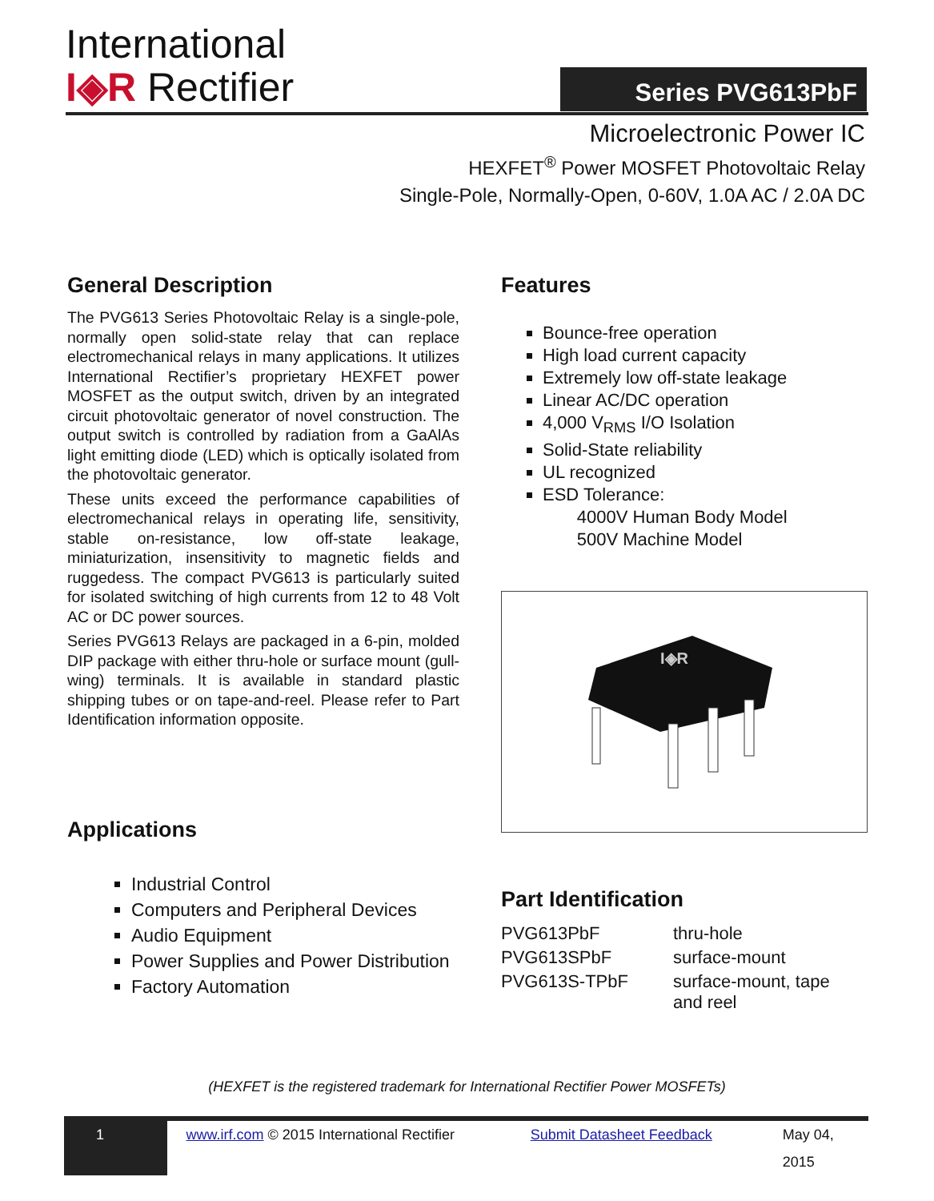International
I◈R Rectifier
Series PVG613PbF
Microelectronic Power IC
HEXFET<sup>®</sup> Power MOSFET Photovoltaic Relay
Single-Pole, Normally-Open, 0-60V, 1.0A AC / 2.0A DC
General Description
The PVG613 Series Photovoltaic Relay is a single-pole, normally open solid-state relay that can replace electromechanical relays in many applications. It utilizes International Rectifier’s proprietary HEXFET power MOSFET as the output switch, driven by an integrated circuit photovoltaic generator of novel construction. The output switch is controlled by radiation from a GaAlAs light emitting diode (LED) which is optically isolated from the photovoltaic generator.
These units exceed the performance capabilities of electromechanical relays in operating life, sensitivity, stable on-resistance, low off-state leakage, miniaturization, insensitivity to magnetic fields and ruggedess. The compact PVG613 is particularly suited for isolated switching of high currents from 12 to 48 Volt AC or DC power sources.
Series PVG613 Relays are packaged in a 6-pin, molded DIP package with either thru-hole or surface mount (gull-wing) terminals. It is available in standard plastic shipping tubes or on tape-and-reel. Please refer to Part Identification information opposite.
Applications
Industrial Control
Computers and Peripheral Devices
Audio Equipment
Power Supplies and Power Distribution
Factory Automation
Features
Bounce-free operation
High load current capacity
Extremely low off-state leakage
Linear AC/DC operation
4,000 V<sub>RMS</sub> I/O Isolation
Solid-State reliability
UL recognized
ESD Tolerance:
4000V Human Body Model
500V Machine Model
I◈R
Part Identification
| PVG613PbF | thru-hole |
| PVG613SPbF | surface-mount |
| PVG613S-TPbF | surface-mount, tape and reel |
(HEXFET is the registered trademark for International Rectifier Power MOSFETs)
1 www.irf.com © 2015 International Rectifier
Submit Datasheet Feedback May 04, 2015